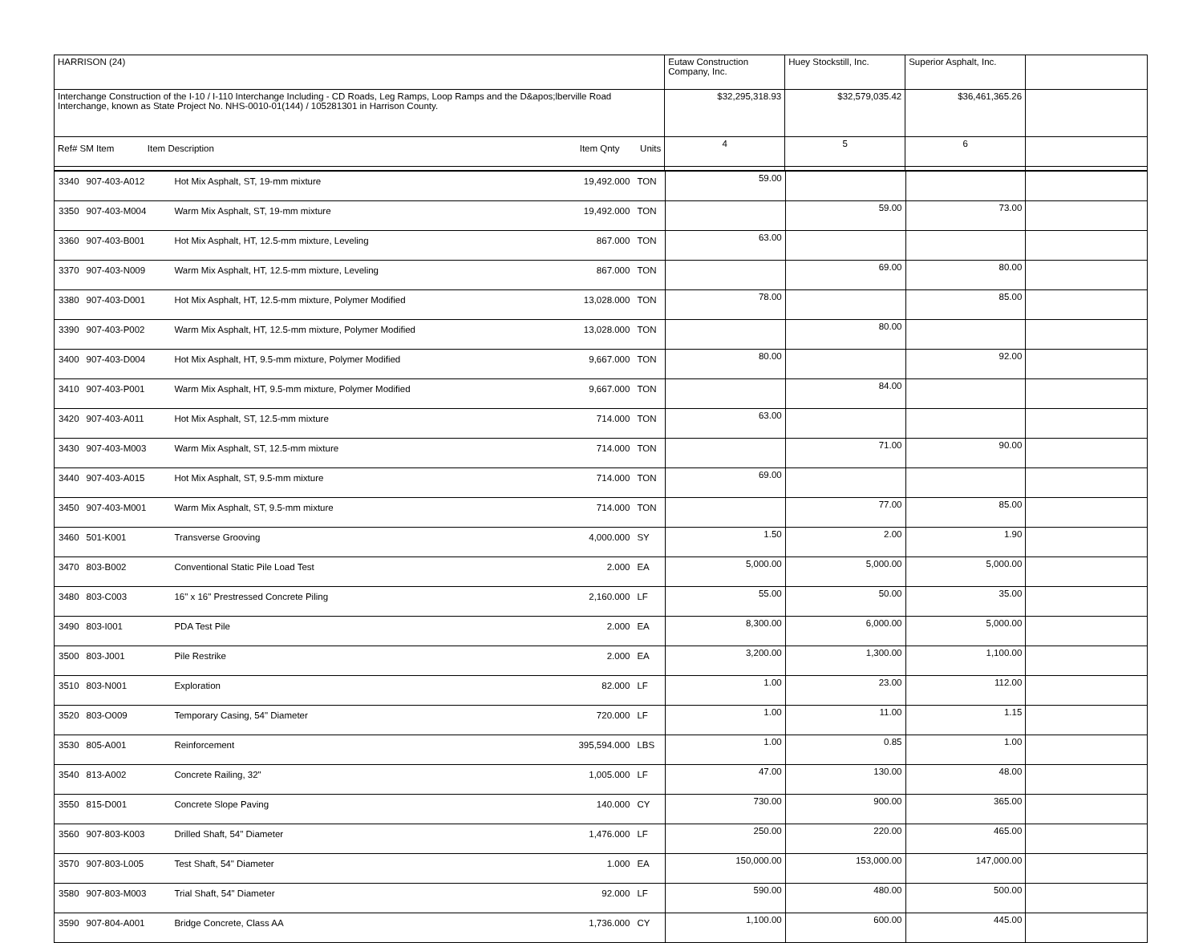| HARRISON (24) | Eutaw Construction Company, Inc. | Huey Stockstill, Inc. | Superior Asphalt, Inc. | |
| Interchange Construction of the I-10 / I-110 Interchange Including - CD Roads, Leg Ramps, Loop Ramps and the D&apos;lberville Road Interchange, known as State Project No. NHS-0010-01(144) / 105281301 in Harrison County. | $32,295,318.93 | $32,579,035.42 | $36,461,365.26 | |
| Ref# SM Item Item Description Item Qnty Units | 4 | 5 | 6 | |
| 3340 | 907-403-A012 | Hot Mix Asphalt, ST, 19-mm mixture | 19,492.000 | TON | 59.00 | | | |
| 3350 | 907-403-M004 | Warm Mix Asphalt, ST, 19-mm mixture | 19,492.000 | TON | | 59.00 | 73.00 | |
| 3360 | 907-403-B001 | Hot Mix Asphalt, HT, 12.5-mm mixture, Leveling | 867.000 | TON | 63.00 | | | |
| 3370 | 907-403-N009 | Warm Mix Asphalt, HT, 12.5-mm mixture, Leveling | 867.000 | TON | | 69.00 | 80.00 | |
| 3380 | 907-403-D001 | Hot Mix Asphalt, HT, 12.5-mm mixture, Polymer Modified | 13,028.000 | TON | 78.00 | | 85.00 | |
| 3390 | 907-403-P002 | Warm Mix Asphalt, HT, 12.5-mm mixture, Polymer Modified | 13,028.000 | TON | | 80.00 | | |
| 3400 | 907-403-D004 | Hot Mix Asphalt, HT, 9.5-mm mixture, Polymer Modified | 9,667.000 | TON | 80.00 | | 92.00 | |
| 3410 | 907-403-P001 | Warm Mix Asphalt, HT, 9.5-mm mixture, Polymer Modified | 9,667.000 | TON | | 84.00 | | |
| 3420 | 907-403-A011 | Hot Mix Asphalt, ST, 12.5-mm mixture | 714.000 | TON | 63.00 | | | |
| 3430 | 907-403-M003 | Warm Mix Asphalt, ST, 12.5-mm mixture | 714.000 | TON | | 71.00 | 90.00 | |
| 3440 | 907-403-A015 | Hot Mix Asphalt, ST, 9.5-mm mixture | 714.000 | TON | 69.00 | | | |
| 3450 | 907-403-M001 | Warm Mix Asphalt, ST, 9.5-mm mixture | 714.000 | TON | | 77.00 | 85.00 | |
| 3460 | 501-K001 | Transverse Grooving | 4,000.000 | SY | 1.50 | 2.00 | 1.90 | |
| 3470 | 803-B002 | Conventional Static Pile Load Test | 2.000 | EA | 5,000.00 | 5,000.00 | 5,000.00 | |
| 3480 | 803-C003 | 16" x 16" Prestressed Concrete Piling | 2,160.000 | LF | 55.00 | 50.00 | 35.00 | |
| 3490 | 803-I001 | PDA Test Pile | 2.000 | EA | 8,300.00 | 6,000.00 | 5,000.00 | |
| 3500 | 803-J001 | Pile Restrike | 2.000 | EA | 3,200.00 | 1,300.00 | 1,100.00 | |
| 3510 | 803-N001 | Exploration | 82.000 | LF | 1.00 | 23.00 | 112.00 | |
| 3520 | 803-O009 | Temporary Casing, 54" Diameter | 720.000 | LF | 1.00 | 11.00 | 1.15 | |
| 3530 | 805-A001 | Reinforcement | 395,594.000 | LBS | 1.00 | 0.85 | 1.00 | |
| 3540 | 813-A002 | Concrete Railing, 32" | 1,005.000 | LF | 47.00 | 130.00 | 48.00 | |
| 3550 | 815-D001 | Concrete Slope Paving | 140.000 | CY | 730.00 | 900.00 | 365.00 | |
| 3560 | 907-803-K003 | Drilled Shaft, 54" Diameter | 1,476.000 | LF | 250.00 | 220.00 | 465.00 | |
| 3570 | 907-803-L005 | Test Shaft, 54" Diameter | 1.000 | EA | 150,000.00 | 153,000.00 | 147,000.00 | |
| 3580 | 907-803-M003 | Trial Shaft, 54" Diameter | 92.000 | LF | 590.00 | 480.00 | 500.00 | |
| 3590 | 907-804-A001 | Bridge Concrete, Class AA | 1,736.000 | CY | 1,100.00 | 600.00 | 445.00 | |